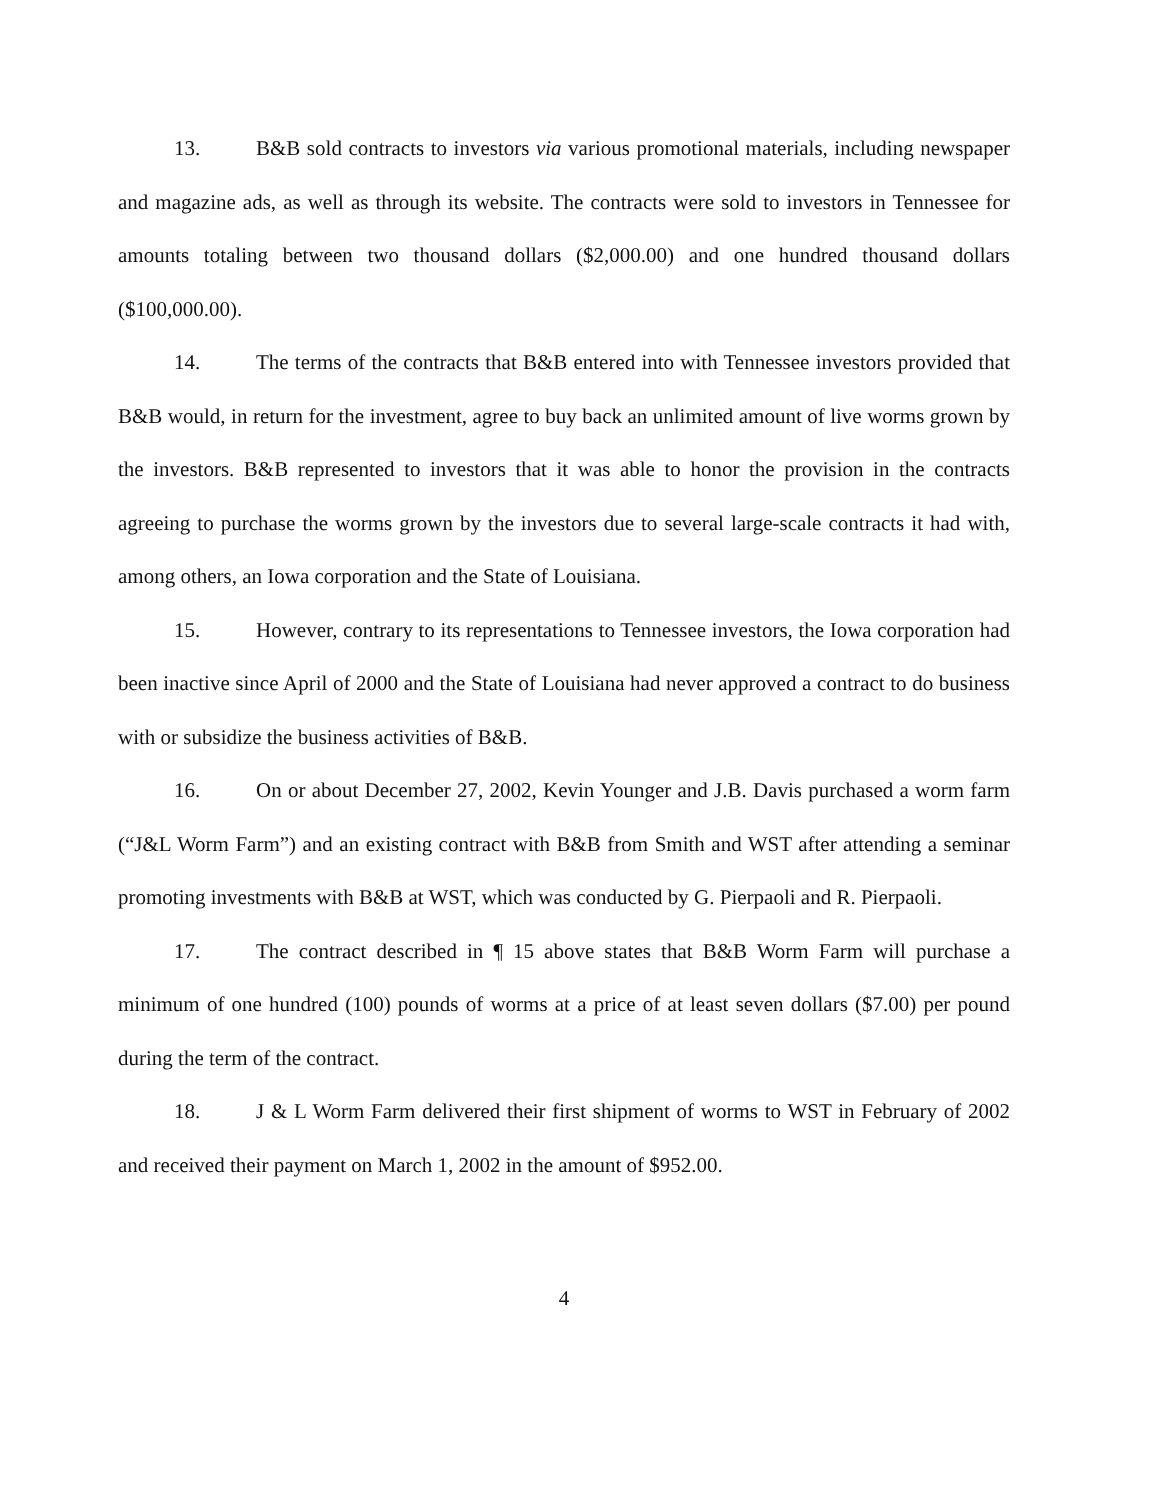13. B&B sold contracts to investors via various promotional materials, including newspaper and magazine ads, as well as through its website. The contracts were sold to investors in Tennessee for amounts totaling between two thousand dollars ($2,000.00) and one hundred thousand dollars ($100,000.00).
14. The terms of the contracts that B&B entered into with Tennessee investors provided that B&B would, in return for the investment, agree to buy back an unlimited amount of live worms grown by the investors. B&B represented to investors that it was able to honor the provision in the contracts agreeing to purchase the worms grown by the investors due to several large-scale contracts it had with, among others, an Iowa corporation and the State of Louisiana.
15. However, contrary to its representations to Tennessee investors, the Iowa corporation had been inactive since April of 2000 and the State of Louisiana had never approved a contract to do business with or subsidize the business activities of B&B.
16. On or about December 27, 2002, Kevin Younger and J.B. Davis purchased a worm farm (“J&L Worm Farm”) and an existing contract with B&B from Smith and WST after attending a seminar promoting investments with B&B at WST, which was conducted by G. Pierpaoli and R. Pierpaoli.
17. The contract described in ¶ 15 above states that B&B Worm Farm will purchase a minimum of one hundred (100) pounds of worms at a price of at least seven dollars ($7.00) per pound during the term of the contract.
18. J & L Worm Farm delivered their first shipment of worms to WST in February of 2002 and received their payment on March 1, 2002 in the amount of $952.00.
4